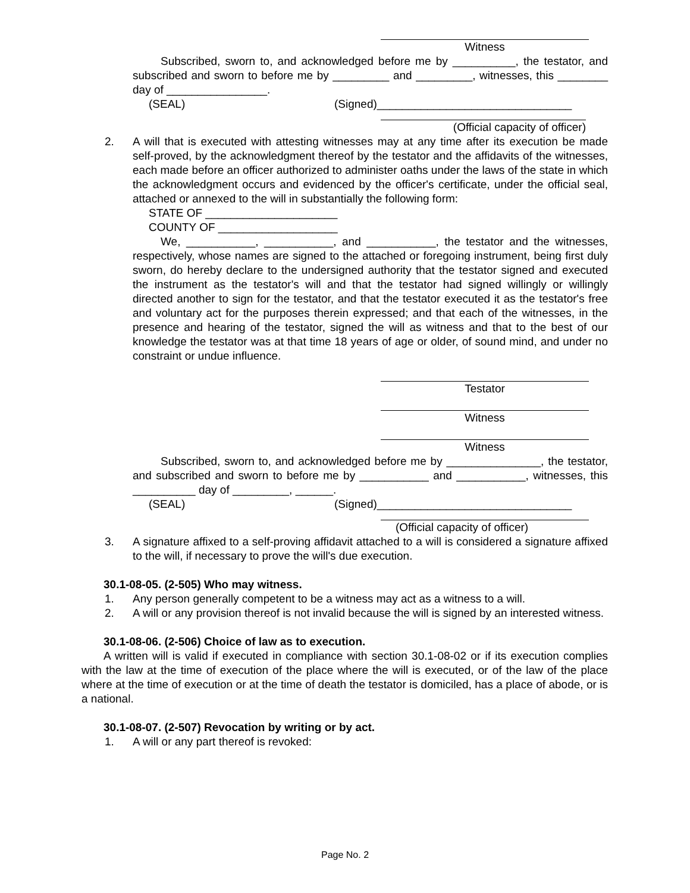Witness
Subscribed, sworn to, and acknowledged before me by __________, the testator, and subscribed and sworn to before me by _________ and _________, witnesses, this ________ day of ________________.
(SEAL) (Signed)_______________________________
(Official capacity of officer)
2. A will that is executed with attesting witnesses may at any time after its execution be made self-proved, by the acknowledgment thereof by the testator and the affidavits of the witnesses, each made before an officer authorized to administer oaths under the laws of the state in which the acknowledgment occurs and evidenced by the officer's certificate, under the official seal, attached or annexed to the will in substantially the following form:
STATE OF _____________________
COUNTY OF ___________________
We, ___________, ___________, and ___________, the testator and the witnesses, respectively, whose names are signed to the attached or foregoing instrument, being first duly sworn, do hereby declare to the undersigned authority that the testator signed and executed the instrument as the testator's will and that the testator had signed willingly or willingly directed another to sign for the testator, and that the testator executed it as the testator's free and voluntary act for the purposes therein expressed; and that each of the witnesses, in the presence and hearing of the testator, signed the will as witness and that to the best of our knowledge the testator was at that time 18 years of age or older, of sound mind, and under no constraint or undue influence.
Testator
Witness
Witness
Subscribed, sworn to, and acknowledged before me by _______________, the testator, and subscribed and sworn to before me by ___________ and ___________, witnesses, this __________ day of _________, ______.
(SEAL) (Signed)_______________________________
(Official capacity of officer)
3. A signature affixed to a self-proving affidavit attached to a will is considered a signature affixed to the will, if necessary to prove the will's due execution.
30.1-08-05. (2-505) Who may witness.
1. Any person generally competent to be a witness may act as a witness to a will.
2. A will or any provision thereof is not invalid because the will is signed by an interested witness.
30.1-08-06. (2-506) Choice of law as to execution.
A written will is valid if executed in compliance with section 30.1-08-02 or if its execution complies with the law at the time of execution of the place where the will is executed, or of the law of the place where at the time of execution or at the time of death the testator is domiciled, has a place of abode, or is a national.
30.1-08-07. (2-507) Revocation by writing or by act.
1. A will or any part thereof is revoked:
Page No. 2